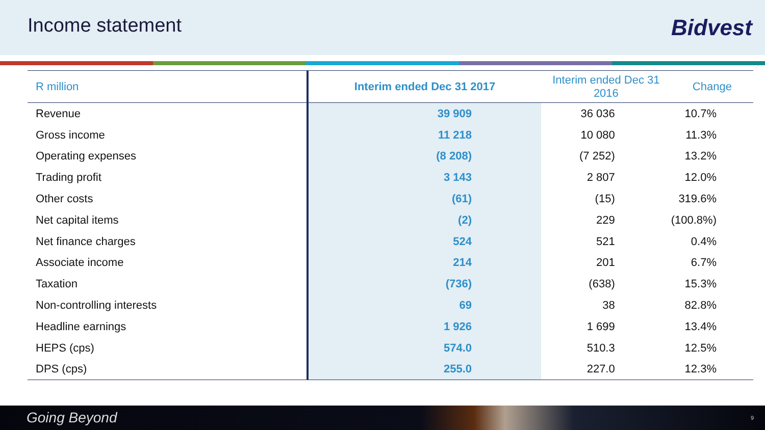Income statement
Bidvest
| R million | Interim ended Dec 31 2017 | Interim ended Dec 31 2016 | Change |
| --- | --- | --- | --- |
| Revenue | 39 909 | 36 036 | 10.7% |
| Gross income | 11 218 | 10 080 | 11.3% |
| Operating expenses | (8 208) | (7 252) | 13.2% |
| Trading profit | 3 143 | 2 807 | 12.0% |
| Other costs | (61) | (15) | 319.6% |
| Net capital items | (2) | 229 | (100.8%) |
| Net finance charges | 524 | 521 | 0.4% |
| Associate income | 214 | 201 | 6.7% |
| Taxation | (736) | (638) | 15.3% |
| Non-controlling interests | 69 | 38 | 82.8% |
| Headline earnings | 1 926 | 1 699 | 13.4% |
| HEPS (cps) | 574.0 | 510.3 | 12.5% |
| DPS (cps) | 255.0 | 227.0 | 12.3% |
Going Beyond 9